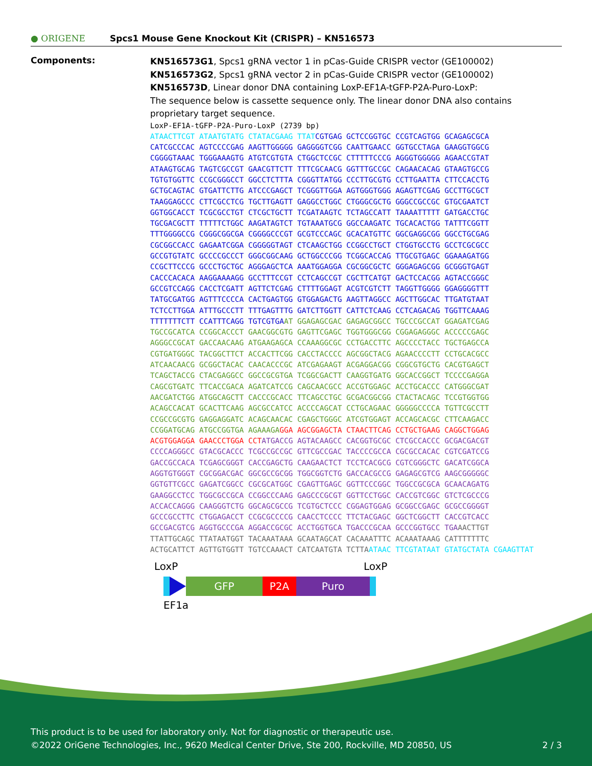● ORIGENE
Spcs1 Mouse Gene Knockout Kit (CRISPR) – KN516573
Components:
KN516573G1, Spcs1 gRNA vector 1 in pCas-Guide CRISPR vector (GE100002)
KN516573G2, Spcs1 gRNA vector 2 in pCas-Guide CRISPR vector (GE100002)
KN516573D, Linear donor DNA containing LoxP-EF1A-tGFP-P2A-Puro-LoxP:
The sequence below is cassette sequence only. The linear donor DNA also contains proprietary target sequence.
LoxP-EF1A-tGFP-P2A-Puro-LoxP (2739 bp) ATAACTTCGT ATAATGTATG CTATACGAAG TTAT CGTGAG GCTCCGGTGC CCGTCAGTGG GCAGAGCGCA CATCGCCCAC AGTCCCCGAG AAGTTGGGGG GAGGGGTCGG CAATTGAACC GGTGCCTAGA GAAGGTGGCG CGGGGTAAAC TGGGAAAGTG ATGTCGTGTA CTGGCTCCGC CTTTTTCCCG AGGGTGGGGG AGAACCGTAT ATAAGTGCAG TAGTCGCCGT GAACGTTCTT TTTCGCAACG GGTTTGCCGC CAGAACACAG GTAAGTGCCG TGTGTGGTTC CCGCGGGCCT GGCCTCTTTA CGGGTTATGG CCCTTGCGTG CCTTGAATTA CTTCCACCTG GCTGCAGTAC GTGATTCTTG ATCCCGAGCT TCGGGTTGGA AGTGGGTGGG AGAGTTCGAG GCCTTGCGCT TAAGGAGCCC CTTCGCCTCG TGCTTGAGTT GAGGCCTGGC CTGGGCGCTG GGGCCGCCGC GTGCGAATCT GGTGGCACCT TCGCGCCTGT CTCGCTGCTT TCGATAAGTC TCTAGCCATT TAAAATTTTT GATGACCTGC TGCGACGCTT TTTTTCTGGC AAGATAGTCT TGTAAATGCG GGCCAAGATC TGCACACTGG TATTTCGGTT TTTGGGGCCG CGGGCGGCGA CGGGGCCCGT GCGTCCCAGC GCACATGTTC GGCGAGGCGG GGCCTGCGAG CGCGGCCACC GAGAATCGGA CGGGGGTAGT CTCAAGCTGG CCGGCCTGCT CTGGTGCCTG GCCTCGCGCC GCCGTGTATC GCCCCGCCCT GGGCGGCAAG GCTGGCCCGG TCGGCACCAG TTGCGTGAGC GGAAAGATGG CCGCTTCCCG GCCCTGCTGC AGGGAGCTCA AAATGGAGGA CGCGGCGCTC GGGAGAGCGG GCGGGTGAGT CACCCACACA AAGGAAAAGG GCCTTTCCGT CCTCAGCCGT CGCTTCATGT GACTCCACGG AGTACCGGGC GCCGTCCAGG CACCTCGATT AGTTCTCGAG CTTTTGGAGT ACGTCGTCTT TAGGTTGGGG GGAGGGGTTT TATGCGATGG AGTTTCCCCA CACTGAGTGG GTGGAGACTG AAGTTAGGCC AGCTTGGCAC TTGATGTAAT TCTCCTTGGA ATTTGCCCTT TTTGAGTTTG GATCTTGGTT CATTCTCAAG CCTCAGACAG TGGTTCAAAG TTTTTTTCTT CCATTTCAGG TGTCGTGA AT GGAGAGCGAC GAGAGCGGCC TGCCCGCCAT GGAGATCGAG TGCCGCATCA CCGGCACCCT GAACGGCGTG GAGTTCGAGC TGGTGGGCGG CGGAGAGGGC ACCCCCGAGC AGGGCCGCAT GACCAACAAG ATGAAGAGCA CCAAAGGCGC CCTGACCTTC AGCCCCTACC TGCTGAGCCA CGTGATGGGC TACGGCTTCT ACCACTTCGG CACCTACCCC AGCGGCTACG AGAACCCCTT CCTGCACGCC ATCAACAACG GCGGCTACAC CAACACCCGC ATCGAGAAGT ACGAGGACGG CGGCGTGCTG CACGTGAGCT TCAGCTACCG CTACGAGGCC GGCCGCGTGA TCGGCGACTT CAAGGTGATG GGCACCGGCT TCCCCGAGGA CAGCGTGATC TTCACCGACA AGATCATCCG CAGCAACGCC ACCGTGGAGC ACCTGCACCC CATGGGCGAT AACGATCTGG ATGGCAGCTT CACCCGCACC TTCAGCCTGC GCGACGGCGG CTACTACAGC TCCGTGGTGG ACAGCCACAT GCACTTCAAG AGCGCCATCC ACCCCAGCAT CCTGCAGAAC GGGGGCCCCA TGTTCGCCTT CCGCCGCGTG GAGGAGGATC ACAGCAACAC CGAGCTGGGC ATCGTGGAGT ACCAGCACGC CTTCAAGACC CCGGATGCAG ATGCCGGTGA AGAAAGA GGA AGCGGAGCTA CTAACTTCAG CCTGCTGAAG CAGGCTGGAG ACGTGGAGGA GAACCCTGGA CCT ATGACCG AGTACAAGCC CACGGTGCGC CTCGCCACCC GCGACGACGT CCCCAGGGCC GTACGCACCC TCGCCGCCGC GTTCGCCGAC TACCCCGCCA CGCGCCACAC CGTCGATCCG GACCGCCACA TCGAGCGGGT CACCGAGCTG CAAGAACTCT TCCTCACGCG CGTCGGGCTC GACATCGGCA AGGTGTGGGT CGCGGACGAC GGCGCCGCGG TGGCGGTCTG GACCACGCCG GAGAGCGTCG AAGCGGGGGC GGTGTTCGCC GAGATCGGCC CGCGCATGGC CGAGTTGAGC GGTTCCCGGC TGGCCGCGCA GCAACAGATG GAAGGCCTCC TGGCGCCGCA CCGGCCCAAG GAGCCCGCGT GGTTCCTGGC CACCGTCGGC GTCTCGCCCG ACCACCAGGG CAAGGGTCTG GGCAGCGCCG TCGTGCTCCC CGGAGTGGAG GCGGCCGAGC GCGCCGGGGT GCCCGCCTTC CTGGAGACCT CCGCGCCCCG CAACCTCCCC TTCTACGAGC GGCTCGGCTT CACCGTCACC GCCGACGTCG AGGTGCCCGA AGGACCGCGC ACCTGGTGCA TGACCCGCAA GCCCGGTGCC TGA AACTTGT TTATTGCAGC TTATAATGGT TACAAATAAA GCAATAGCAT CACAAATTTC ACAAATAAAG CATTTTTTTC ACTGCATTCT AGTTGTGGTT TGTCCAAACT CATCAATGTA TCTTA ATAAC TTCGTATAAT GTATGCTATA CGAAGTTAT
LoxP LoxP
GFP P2A Puro
EF1a
This product is to be used for laboratory only. Not for diagnostic or therapeutic use.
©2022 OriGene Technologies, Inc., 9620 Medical Center Drive, Ste 200, Rockville, MD 20850, US 2 / 3